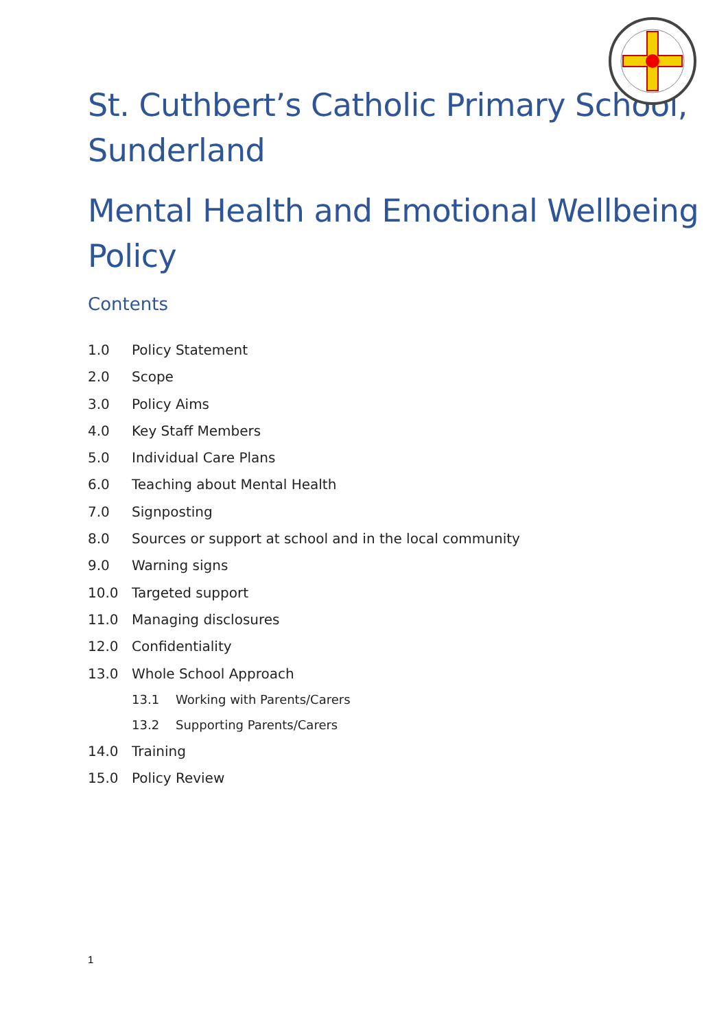St. Cuthbert’s Catholic Primary School, Sunderland
Mental Health and Emotional Wellbeing Policy
Contents
1.0 Policy Statement
2.0 Scope
3.0 Policy Aims
4.0 Key Staff Members
5.0 Individual Care Plans
6.0 Teaching about Mental Health
7.0 Signposting
8.0 Sources or support at school and in the local community
9.0 Warning signs
10.0 Targeted support
11.0 Managing disclosures
12.0 Confidentiality
13.0 Whole School Approach
13.1 Working with Parents/Carers
13.2 Supporting Parents/Carers
14.0 Training
15.0 Policy Review
1